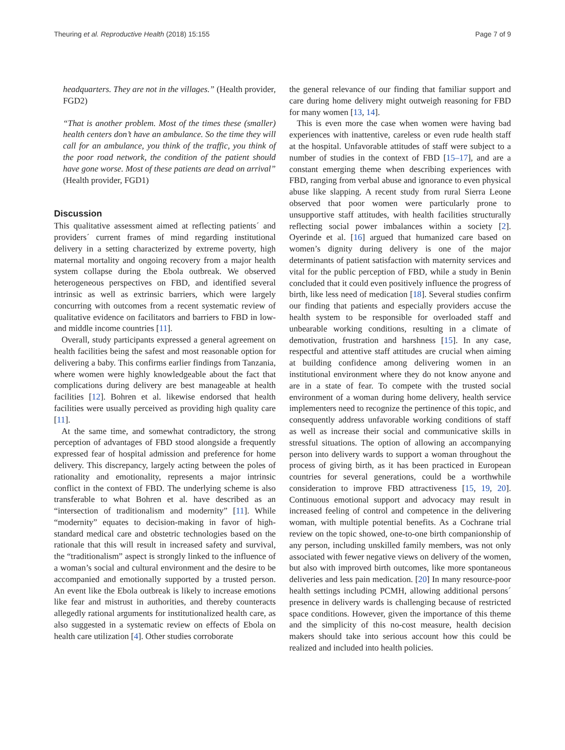Theuring et al. Reproductive Health (2018) 15:155 Page 7 of 9
headquarters. They are not in the villages.” (Health provider, FGD2)
“That is another problem. Most of the times these (smaller) health centers don’t have an ambulance. So the time they will call for an ambulance, you think of the traffic, you think of the poor road network, the condition of the patient should have gone worse. Most of these patients are dead on arrival” (Health provider, FGD1)
Discussion
This qualitative assessment aimed at reflecting patients´ and providers´ current frames of mind regarding institutional delivery in a setting characterized by extreme poverty, high maternal mortality and ongoing recovery from a major health system collapse during the Ebola outbreak. We observed heterogeneous perspectives on FBD, and identified several intrinsic as well as extrinsic barriers, which were largely concurring with outcomes from a recent systematic review of qualitative evidence on facilitators and barriers to FBD in low- and middle income countries [11].
Overall, study participants expressed a general agreement on health facilities being the safest and most reasonable option for delivering a baby. This confirms earlier findings from Tanzania, where women were highly knowledgeable about the fact that complications during delivery are best manageable at health facilities [12]. Bohren et al. likewise endorsed that health facilities were usually perceived as providing high quality care [11].
At the same time, and somewhat contradictory, the strong perception of advantages of FBD stood alongside a frequently expressed fear of hospital admission and preference for home delivery. This discrepancy, largely acting between the poles of rationality and emotionality, represents a major intrinsic conflict in the context of FBD. The underlying scheme is also transferable to what Bohren et al. have described as an “intersection of traditionalism and modernity” [11]. While “modernity” equates to decision-making in favor of high-standard medical care and obstetric technologies based on the rationale that this will result in increased safety and survival, the “traditionalism” aspect is strongly linked to the influence of a woman’s social and cultural environment and the desire to be accompanied and emotionally supported by a trusted person. An event like the Ebola outbreak is likely to increase emotions like fear and mistrust in authorities, and thereby counteracts allegedly rational arguments for institutionalized health care, as also suggested in a systematic review on effects of Ebola on health care utilization [4]. Other studies corroborate
the general relevance of our finding that familiar support and care during home delivery might outweigh reasoning for FBD for many women [13, 14].
This is even more the case when women were having bad experiences with inattentive, careless or even rude health staff at the hospital. Unfavorable attitudes of staff were subject to a number of studies in the context of FBD [15–17], and are a constant emerging theme when describing experiences with FBD, ranging from verbal abuse and ignorance to even physical abuse like slapping. A recent study from rural Sierra Leone observed that poor women were particularly prone to unsupportive staff attitudes, with health facilities structurally reflecting social power imbalances within a society [2]. Oyerinde et al. [16] argued that humanized care based on women’s dignity during delivery is one of the major determinants of patient satisfaction with maternity services and vital for the public perception of FBD, while a study in Benin concluded that it could even positively influence the progress of birth, like less need of medication [18]. Several studies confirm our finding that patients and especially providers accuse the health system to be responsible for overloaded staff and unbearable working conditions, resulting in a climate of demotivation, frustration and harshness [15]. In any case, respectful and attentive staff attitudes are crucial when aiming at building confidence among delivering women in an institutional environment where they do not know anyone and are in a state of fear. To compete with the trusted social environment of a woman during home delivery, health service implementers need to recognize the pertinence of this topic, and consequently address unfavorable working conditions of staff as well as increase their social and communicative skills in stressful situations. The option of allowing an accompanying person into delivery wards to support a woman throughout the process of giving birth, as it has been practiced in European countries for several generations, could be a worthwhile consideration to improve FBD attractiveness [15, 19, 20]. Continuous emotional support and advocacy may result in increased feeling of control and competence in the delivering woman, with multiple potential benefits. As a Cochrane trial review on the topic showed, one-to-one birth companionship of any person, including unskilled family members, was not only associated with fewer negative views on delivery of the women, but also with improved birth outcomes, like more spontaneous deliveries and less pain medication. [20] In many resource-poor health settings including PCMH, allowing additional persons´ presence in delivery wards is challenging because of restricted space conditions. However, given the importance of this theme and the simplicity of this no-cost measure, health decision makers should take into serious account how this could be realized and included into health policies.